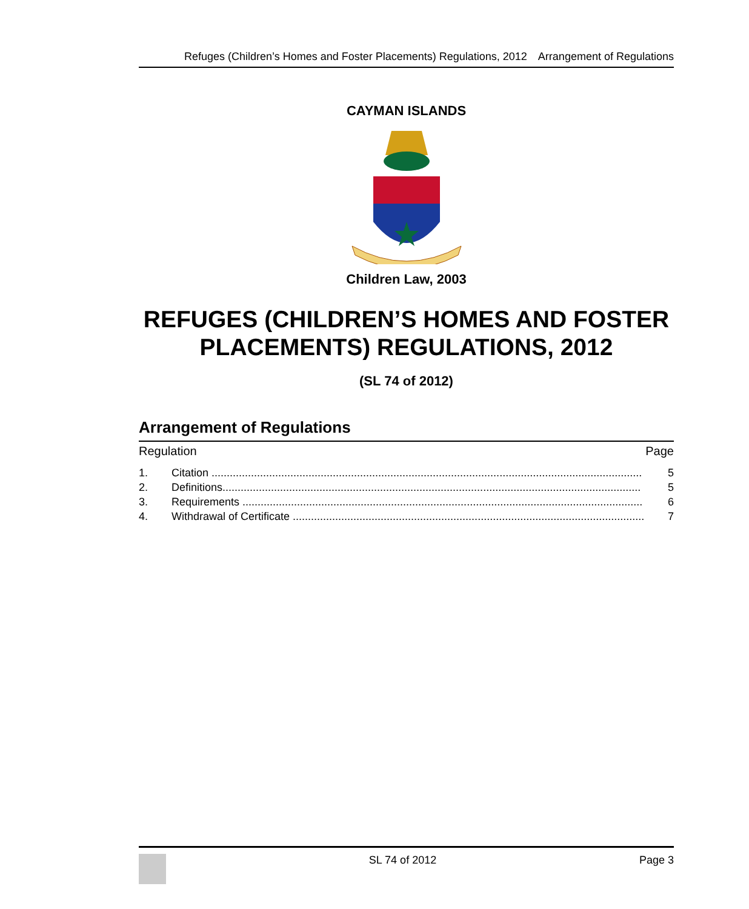Refuges (Children’s Homes and Foster Placements) Regulations, 2012 Arrangement of Regulations
CAYMAN ISLANDS
Children Law, 2003
REFUGES (CHILDREN’S HOMES AND FOSTER PLACEMENTS) REGULATIONS, 2012
(SL 74 of 2012)
Arrangement of Regulations
Regulation Page
1. Citation .............................................................................................................................................. 5
2. Definitions.......................................................................................................................................... 5
3. Requirements .................................................................................................................................... 6
4. Withdrawal of Certificate .................................................................................................................... 7
SL 74 of 2012 Page 3